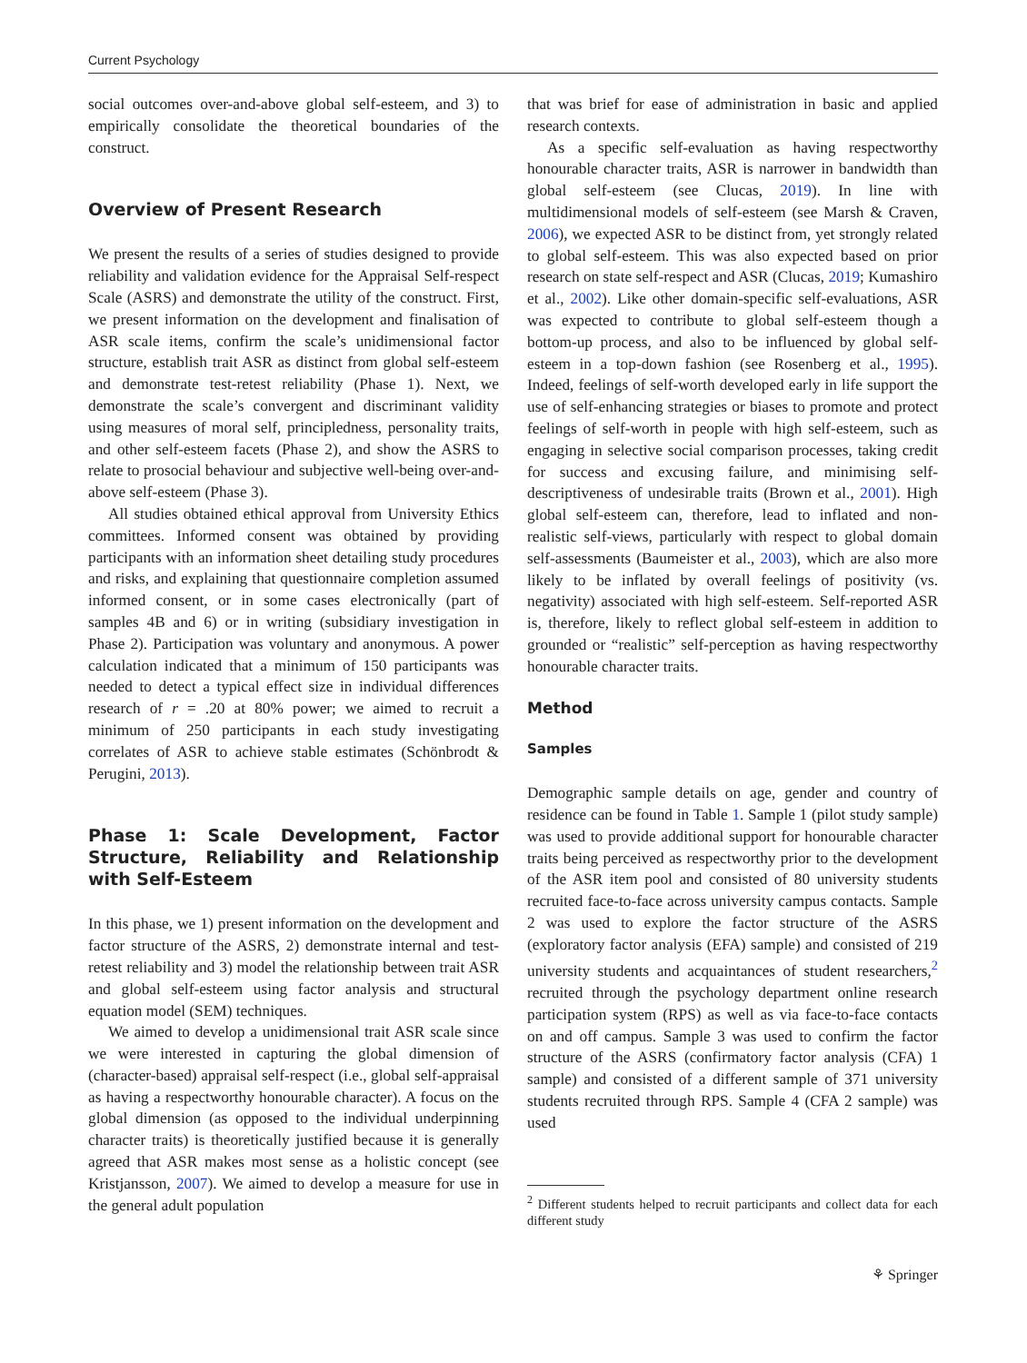Current Psychology
social outcomes over-and-above global self-esteem, and 3) to empirically consolidate the theoretical boundaries of the construct.
Overview of Present Research
We present the results of a series of studies designed to provide reliability and validation evidence for the Appraisal Self-respect Scale (ASRS) and demonstrate the utility of the construct. First, we present information on the development and finalisation of ASR scale items, confirm the scale’s unidimensional factor structure, establish trait ASR as distinct from global self-esteem and demonstrate test-retest reliability (Phase 1). Next, we demonstrate the scale’s convergent and discriminant validity using measures of moral self, principledness, personality traits, and other self-esteem facets (Phase 2), and show the ASRS to relate to prosocial behaviour and subjective well-being over-and-above self-esteem (Phase 3).
All studies obtained ethical approval from University Ethics committees. Informed consent was obtained by providing participants with an information sheet detailing study procedures and risks, and explaining that questionnaire completion assumed informed consent, or in some cases electronically (part of samples 4B and 6) or in writing (subsidiary investigation in Phase 2). Participation was voluntary and anonymous. A power calculation indicated that a minimum of 150 participants was needed to detect a typical effect size in individual differences research of r = .20 at 80% power; we aimed to recruit a minimum of 250 participants in each study investigating correlates of ASR to achieve stable estimates (Schönbrodt & Perugini, 2013).
Phase 1: Scale Development, Factor Structure, Reliability and Relationship with Self-Esteem
In this phase, we 1) present information on the development and factor structure of the ASRS, 2) demonstrate internal and test-retest reliability and 3) model the relationship between trait ASR and global self-esteem using factor analysis and structural equation model (SEM) techniques.
We aimed to develop a unidimensional trait ASR scale since we were interested in capturing the global dimension of (character-based) appraisal self-respect (i.e., global self-appraisal as having a respectworthy honourable character). A focus on the global dimension (as opposed to the individual underpinning character traits) is theoretically justified because it is generally agreed that ASR makes most sense as a holistic concept (see Kristjansson, 2007). We aimed to develop a measure for use in the general adult population
that was brief for ease of administration in basic and applied research contexts.
As a specific self-evaluation as having respectworthy honourable character traits, ASR is narrower in bandwidth than global self-esteem (see Clucas, 2019). In line with multidimensional models of self-esteem (see Marsh & Craven, 2006), we expected ASR to be distinct from, yet strongly related to global self-esteem. This was also expected based on prior research on state self-respect and ASR (Clucas, 2019; Kumashiro et al., 2002). Like other domain-specific self-evaluations, ASR was expected to contribute to global self-esteem though a bottom-up process, and also to be influenced by global self-esteem in a top-down fashion (see Rosenberg et al., 1995). Indeed, feelings of self-worth developed early in life support the use of self-enhancing strategies or biases to promote and protect feelings of self-worth in people with high self-esteem, such as engaging in selective social comparison processes, taking credit for success and excusing failure, and minimising self-descriptiveness of undesirable traits (Brown et al., 2001). High global self-esteem can, therefore, lead to inflated and non-realistic self-views, particularly with respect to global domain self-assessments (Baumeister et al., 2003), which are also more likely to be inflated by overall feelings of positivity (vs. negativity) associated with high self-esteem. Self-reported ASR is, therefore, likely to reflect global self-esteem in addition to grounded or “realistic” self-perception as having respectworthy honourable character traits.
Method
Samples
Demographic sample details on age, gender and country of residence can be found in Table 1. Sample 1 (pilot study sample) was used to provide additional support for honourable character traits being perceived as respectworthy prior to the development of the ASR item pool and consisted of 80 university students recruited face-to-face across university campus contacts. Sample 2 was used to explore the factor structure of the ASRS (exploratory factor analysis (EFA) sample) and consisted of 219 university students and acquaintances of student researchers,<sup>2</sup> recruited through the psychology department online research participation system (RPS) as well as via face-to-face contacts on and off campus. Sample 3 was used to confirm the factor structure of the ASRS (confirmatory factor analysis (CFA) 1 sample) and consisted of a different sample of 371 university students recruited through RPS. Sample 4 (CFA 2 sample) was used
<sup>2</sup> Different students helped to recruit participants and collect data for each different study
⚘ Springer